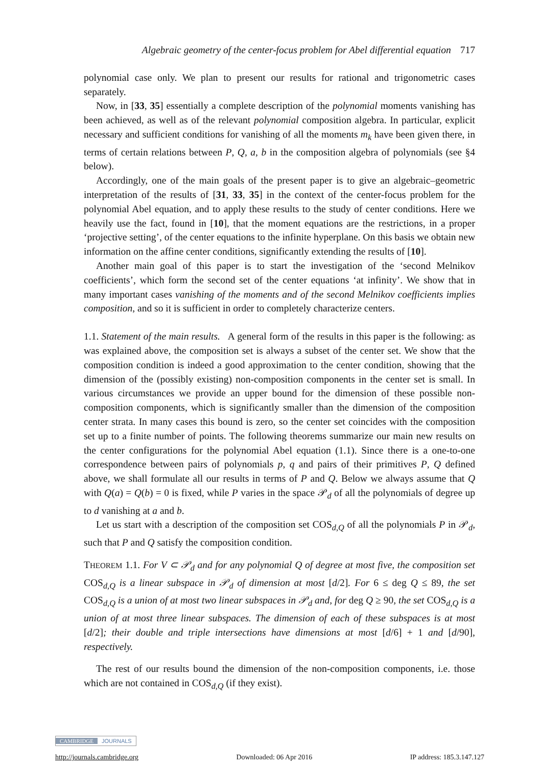Algebraic geometry of the center-focus problem for Abel differential equation 717
polynomial case only. We plan to present our results for rational and trigonometric cases separately.
Now, in [33, 35] essentially a complete description of the polynomial moments vanishing has been achieved, as well as of the relevant polynomial composition algebra. In particular, explicit necessary and sufficient conditions for vanishing of all the moments m<sub>k</sub> have been given there, in terms of certain relations between P, Q, a, b in the composition algebra of polynomials (see §4 below).
Accordingly, one of the main goals of the present paper is to give an algebraic–geometric interpretation of the results of [31, 33, 35] in the context of the center-focus problem for the polynomial Abel equation, and to apply these results to the study of center conditions. Here we heavily use the fact, found in [10], that the moment equations are the restrictions, in a proper ‘projective setting’, of the center equations to the infinite hyperplane. On this basis we obtain new information on the affine center conditions, significantly extending the results of [10].
Another main goal of this paper is to start the investigation of the ‘second Melnikov coefficients’, which form the second set of the center equations ‘at infinity’. We show that in many important cases vanishing of the moments and of the second Melnikov coefficients implies composition, and so it is sufficient in order to completely characterize centers.
1.1. Statement of the main results. A general form of the results in this paper is the following: as was explained above, the composition set is always a subset of the center set. We show that the composition condition is indeed a good approximation to the center condition, showing that the dimension of the (possibly existing) non-composition components in the center set is small. In various circumstances we provide an upper bound for the dimension of these possible non-composition components, which is significantly smaller than the dimension of the composition center strata. In many cases this bound is zero, so the center set coincides with the composition set up to a finite number of points. The following theorems summarize our main new results on the center configurations for the polynomial Abel equation (1.1). Since there is a one-to-one correspondence between pairs of polynomials p, q and pairs of their primitives P, Q defined above, we shall formulate all our results in terms of P and Q. Below we always assume that Q with Q(a) = Q(b) = 0 is fixed, while P varies in the space 𝒫<sub>d</sub> of all the polynomials of degree up to d vanishing at a and b.
Let us start with a description of the composition set COS<sub>d,Q</sub> of all the polynomials P in 𝒫<sub>d</sub>, such that P and Q satisfy the composition condition.
THEOREM 1.1. For V ⊂ 𝒫<sub>d</sub> and for any polynomial Q of degree at most five, the composition set COS<sub>d,Q</sub> is a linear subspace in 𝒫<sub>d</sub> of dimension at most [d/2]. For 6 ≤ deg Q ≤ 89, the set COS<sub>d,Q</sub> is a union of at most two linear subspaces in 𝒫<sub>d</sub> and, for deg Q ≥ 90, the set COS<sub>d,Q</sub> is a union of at most three linear subspaces. The dimension of each of these subspaces is at most [d/2]; their double and triple intersections have dimensions at most [d/6] + 1 and [d/90], respectively.
The rest of our results bound the dimension of the non-composition components, i.e. those which are not contained in COS<sub>d,Q</sub> (if they exist).
CAMBRIDGE JOURNALS
http://journals.cambridge.org Downloaded: 06 Apr 2016 IP address: 185.3.147.127